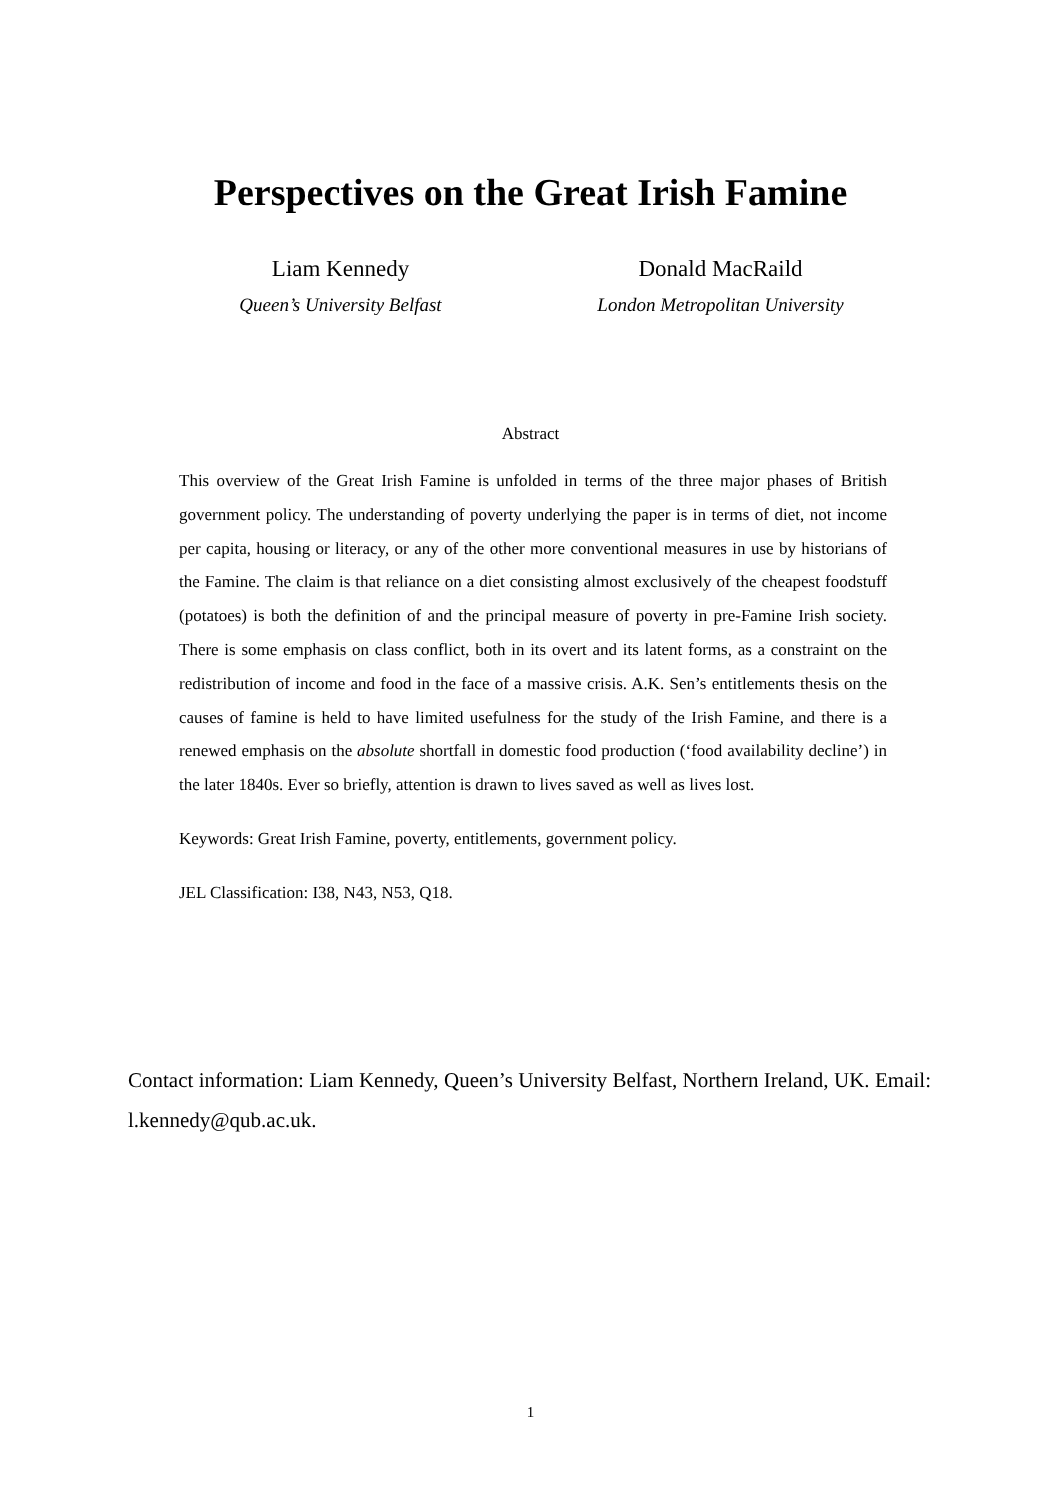Perspectives on the Great Irish Famine
Liam Kennedy
Queen’s University Belfast
Donald MacRaild
London Metropolitan University
Abstract
This overview of the Great Irish Famine is unfolded in terms of the three major phases of British government policy. The understanding of poverty underlying the paper is in terms of diet, not income per capita, housing or literacy, or any of the other more conventional measures in use by historians of the Famine. The claim is that reliance on a diet consisting almost exclusively of the cheapest foodstuff (potatoes) is both the definition of and the principal measure of poverty in pre-Famine Irish society. There is some emphasis on class conflict, both in its overt and its latent forms, as a constraint on the redistribution of income and food in the face of a massive crisis. A.K. Sen’s entitlements thesis on the causes of famine is held to have limited usefulness for the study of the Irish Famine, and there is a renewed emphasis on the absolute shortfall in domestic food production (‘food availability decline’) in the later 1840s. Ever so briefly, attention is drawn to lives saved as well as lives lost.
Keywords: Great Irish Famine, poverty, entitlements, government policy.
JEL Classification: I38, N43, N53, Q18.
Contact information: Liam Kennedy, Queen’s University Belfast, Northern Ireland, UK. Email: l.kennedy@qub.ac.uk.
1